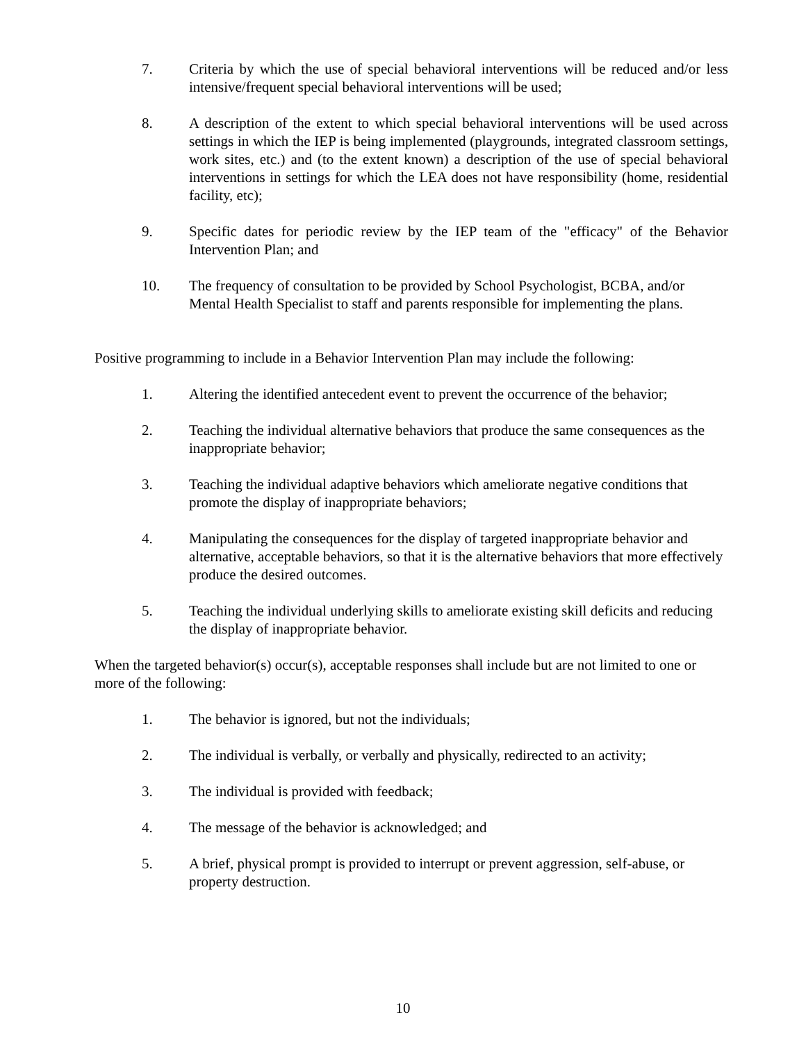7. Criteria by which the use of special behavioral interventions will be reduced and/or less intensive/frequent special behavioral interventions will be used;
8. A description of the extent to which special behavioral interventions will be used across settings in which the IEP is being implemented (playgrounds, integrated classroom settings, work sites, etc.) and (to the extent known) a description of the use of special behavioral interventions in settings for which the LEA does not have responsibility (home, residential facility, etc);
9. Specific dates for periodic review by the IEP team of the "efficacy" of the Behavior Intervention Plan; and
10. The frequency of consultation to be provided by School Psychologist, BCBA, and/or Mental Health Specialist to staff and parents responsible for implementing the plans.
Positive programming to include in a Behavior Intervention Plan may include the following:
1. Altering the identified antecedent event to prevent the occurrence of the behavior;
2. Teaching the individual alternative behaviors that produce the same consequences as the inappropriate behavior;
3. Teaching the individual adaptive behaviors which ameliorate negative conditions that promote the display of inappropriate behaviors;
4. Manipulating the consequences for the display of targeted inappropriate behavior and alternative, acceptable behaviors, so that it is the alternative behaviors that more effectively produce the desired outcomes.
5. Teaching the individual underlying skills to ameliorate existing skill deficits and reducing the display of inappropriate behavior.
When the targeted behavior(s) occur(s), acceptable responses shall include but are not limited to one or more of the following:
1. The behavior is ignored, but not the individuals;
2. The individual is verbally, or verbally and physically, redirected to an activity;
3. The individual is provided with feedback;
4. The message of the behavior is acknowledged; and
5. A brief, physical prompt is provided to interrupt or prevent aggression, self-abuse, or property destruction.
10